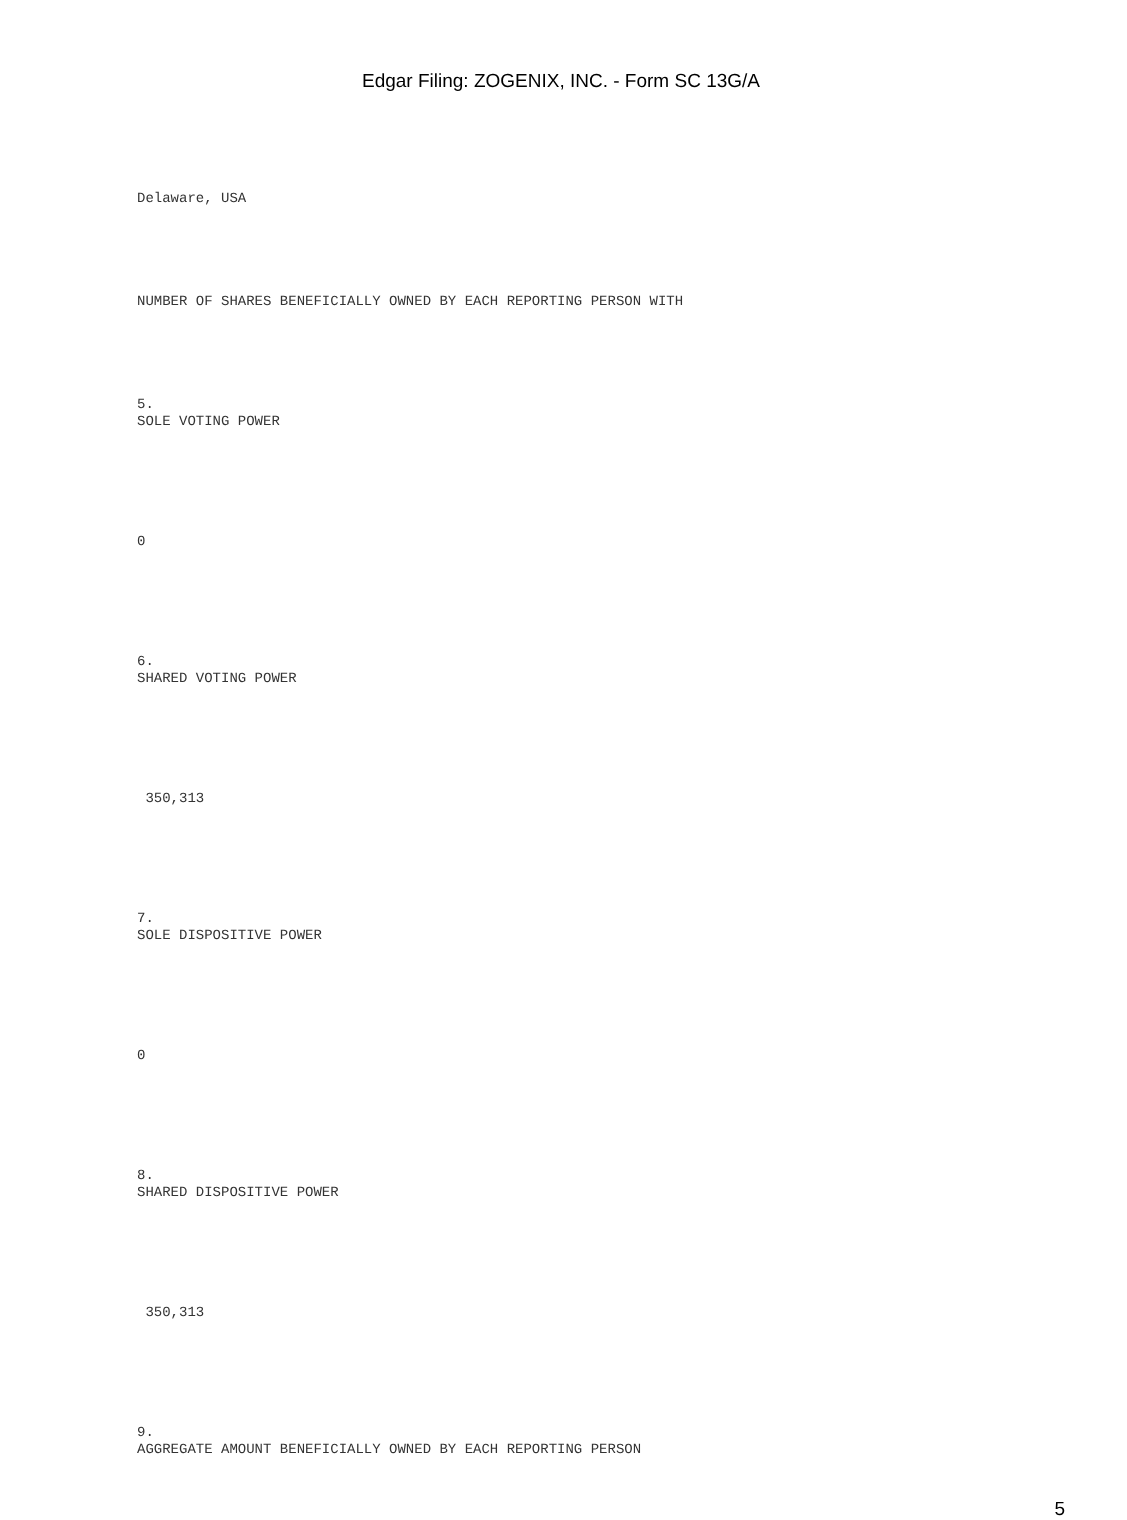Edgar Filing: ZOGENIX, INC. - Form SC 13G/A
Delaware, USA
NUMBER OF SHARES BENEFICIALLY OWNED BY EACH REPORTING PERSON WITH
5.
SOLE VOTING POWER
0
6.
SHARED VOTING POWER
350,313
7.
SOLE DISPOSITIVE POWER
0
8.
SHARED DISPOSITIVE POWER
350,313
9.
AGGREGATE AMOUNT BENEFICIALLY OWNED BY EACH REPORTING PERSON
5